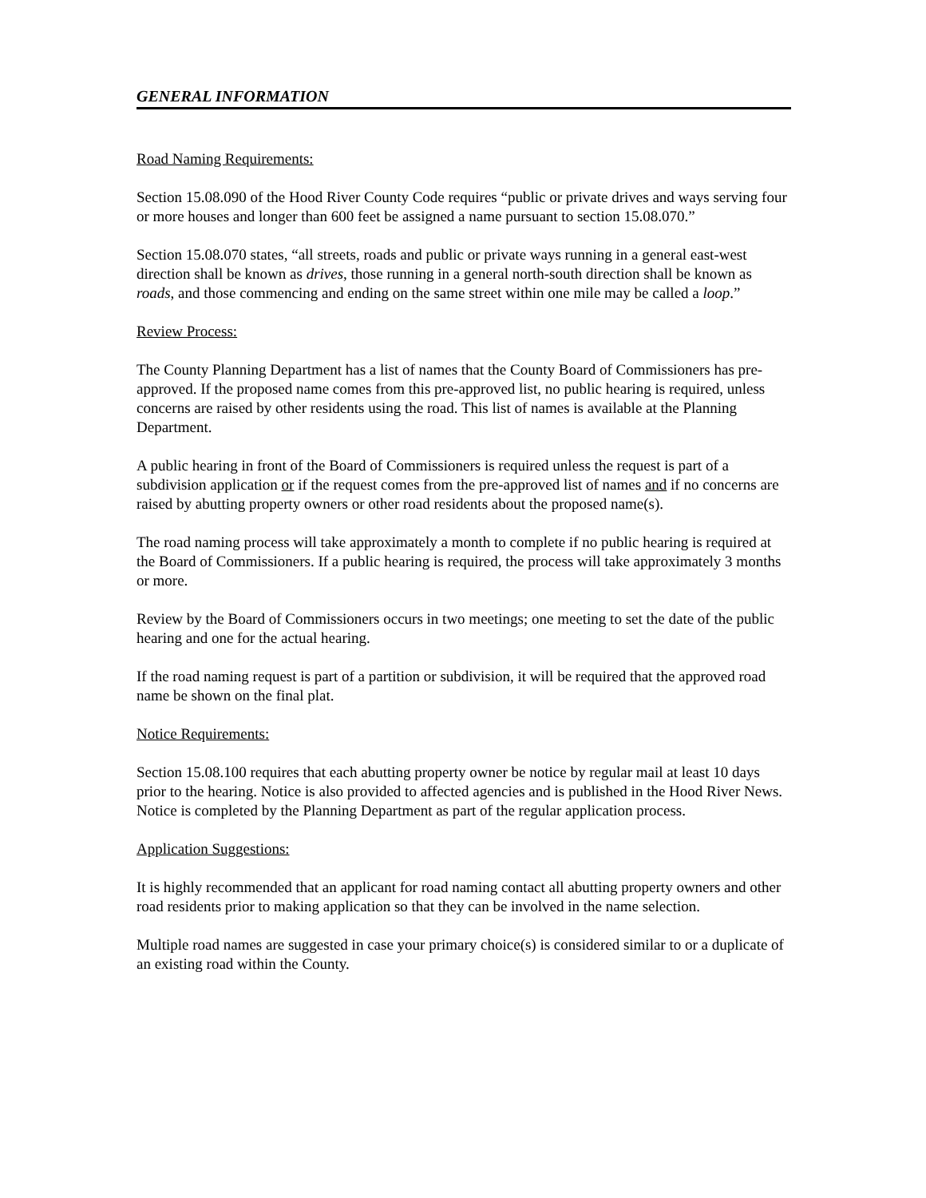GENERAL INFORMATION
Road Naming Requirements:
Section 15.08.090 of the Hood River County Code requires “public or private drives and ways serving four or more houses and longer than 600 feet be assigned a name pursuant to section 15.08.070.”
Section 15.08.070 states, “all streets, roads and public or private ways running in a general east-west direction shall be known as drives, those running in a general north-south direction shall be known as roads, and those commencing and ending on the same street within one mile may be called a loop.”
Review Process:
The County Planning Department has a list of names that the County Board of Commissioners has pre-approved. If the proposed name comes from this pre-approved list, no public hearing is required, unless concerns are raised by other residents using the road. This list of names is available at the Planning Department.
A public hearing in front of the Board of Commissioners is required unless the request is part of a subdivision application or if the request comes from the pre-approved list of names and if no concerns are raised by abutting property owners or other road residents about the proposed name(s).
The road naming process will take approximately a month to complete if no public hearing is required at the Board of Commissioners. If a public hearing is required, the process will take approximately 3 months or more.
Review by the Board of Commissioners occurs in two meetings; one meeting to set the date of the public hearing and one for the actual hearing.
If the road naming request is part of a partition or subdivision, it will be required that the approved road name be shown on the final plat.
Notice Requirements:
Section 15.08.100 requires that each abutting property owner be notice by regular mail at least 10 days prior to the hearing. Notice is also provided to affected agencies and is published in the Hood River News. Notice is completed by the Planning Department as part of the regular application process.
Application Suggestions:
It is highly recommended that an applicant for road naming contact all abutting property owners and other road residents prior to making application so that they can be involved in the name selection.
Multiple road names are suggested in case your primary choice(s) is considered similar to or a duplicate of an existing road within the County.